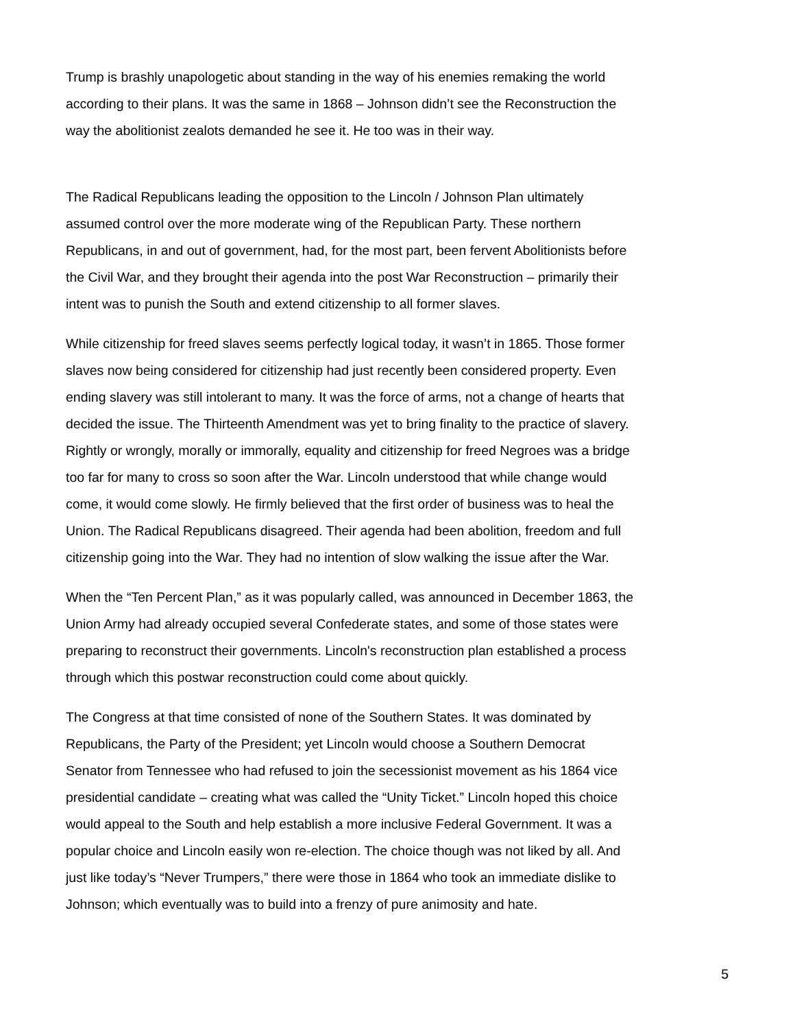Trump is brashly unapologetic about standing in the way of his enemies remaking the world
according to their plans. It was the same in 1868 – Johnson didn’t see the Reconstruction the
way the abolitionist zealots demanded he see it. He too was in their way.
The Radical Republicans leading the opposition to the Lincoln / Johnson Plan ultimately
assumed control over the more moderate wing of the Republican Party. These northern
Republicans, in and out of government, had, for the most part, been fervent Abolitionists before
the Civil War, and they brought their agenda into the post War Reconstruction – primarily their
intent was to punish the South and extend citizenship to all former slaves.
While citizenship for freed slaves seems perfectly logical today, it wasn’t in 1865. Those former
slaves now being considered for citizenship had just recently been considered property. Even
ending slavery was still intolerant to many. It was the force of arms, not a change of hearts that
decided the issue. The Thirteenth Amendment was yet to bring finality to the practice of slavery.
Rightly or wrongly, morally or immorally, equality and citizenship for freed Negroes was a bridge
too far for many to cross so soon after the War. Lincoln understood that while change would
come, it would come slowly. He firmly believed that the first order of business was to heal the
Union. The Radical Republicans disagreed. Their agenda had been abolition, freedom and full
citizenship going into the War. They had no intention of slow walking the issue after the War.
When the “Ten Percent Plan,” as it was popularly called, was announced in December 1863, the
Union Army had already occupied several Confederate states, and some of those states were
preparing to reconstruct their governments. Lincoln's reconstruction plan established a process
through which this postwar reconstruction could come about quickly.
The Congress at that time consisted of none of the Southern States. It was dominated by
Republicans, the Party of the President; yet Lincoln would choose a Southern Democrat
Senator from Tennessee who had refused to join the secessionist movement as his 1864 vice
presidential candidate – creating what was called the “Unity Ticket.” Lincoln hoped this choice
would appeal to the South and help establish a more inclusive Federal Government. It was a
popular choice and Lincoln easily won re-election. The choice though was not liked by all. And
just like today’s “Never Trumpers,” there were those in 1864 who took an immediate dislike to
Johnson; which eventually was to build into a frenzy of pure animosity and hate.
5